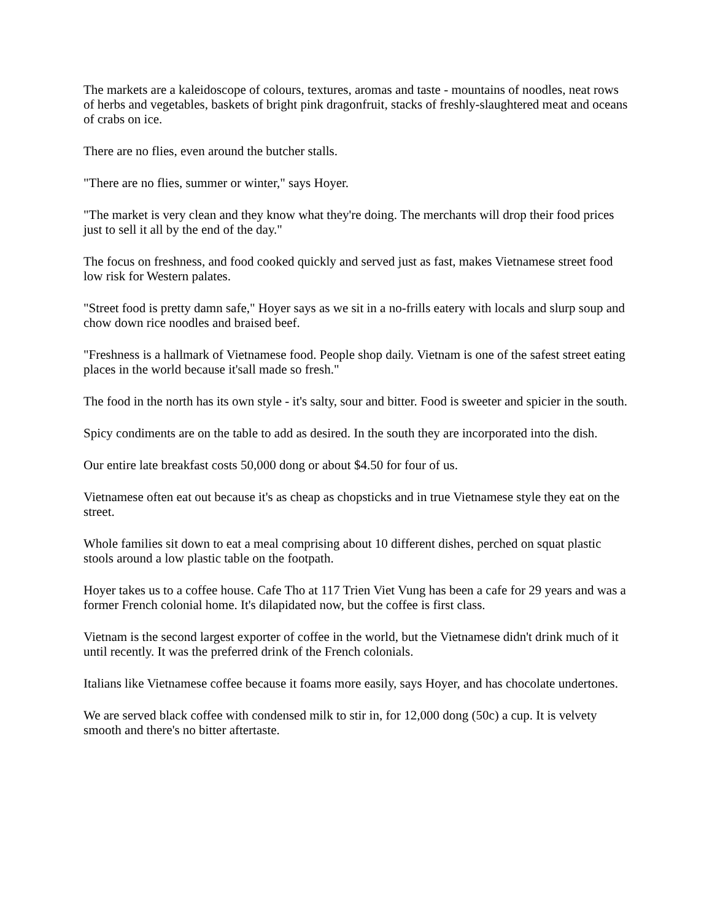The markets are a kaleidoscope of colours, textures, aromas and taste - mountains of noodles, neat rows of herbs and vegetables, baskets of bright pink dragonfruit, stacks of freshly-slaughtered meat and oceans of crabs on ice.
There are no flies, even around the butcher stalls.
"There are no flies, summer or winter," says Hoyer.
"The market is very clean and they know what they're doing. The merchants will drop their food prices just to sell it all by the end of the day."
The focus on freshness, and food cooked quickly and served just as fast, makes Vietnamese street food low risk for Western palates.
"Street food is pretty damn safe," Hoyer says as we sit in a no-frills eatery with locals and slurp soup and chow down rice noodles and braised beef.
"Freshness is a hallmark of Vietnamese food. People shop daily. Vietnam is one of the safest street eating places in the world because it'sall made so fresh."
The food in the north has its own style - it's salty, sour and bitter. Food is sweeter and spicier in the south.
Spicy condiments are on the table to add as desired. In the south they are incorporated into the dish.
Our entire late breakfast costs 50,000 dong or about $4.50 for four of us.
Vietnamese often eat out because it's as cheap as chopsticks and in true Vietnamese style they eat on the street.
Whole families sit down to eat a meal comprising about 10 different dishes, perched on squat plastic stools around a low plastic table on the footpath.
Hoyer takes us to a coffee house. Cafe Tho at 117 Trien Viet Vung has been a cafe for 29 years and was a former French colonial home. It's dilapidated now, but the coffee is first class.
Vietnam is the second largest exporter of coffee in the world, but the Vietnamese didn't drink much of it until recently. It was the preferred drink of the French colonials.
Italians like Vietnamese coffee because it foams more easily, says Hoyer, and has chocolate undertones.
We are served black coffee with condensed milk to stir in, for 12,000 dong (50c) a cup. It is velvety smooth and there's no bitter aftertaste.